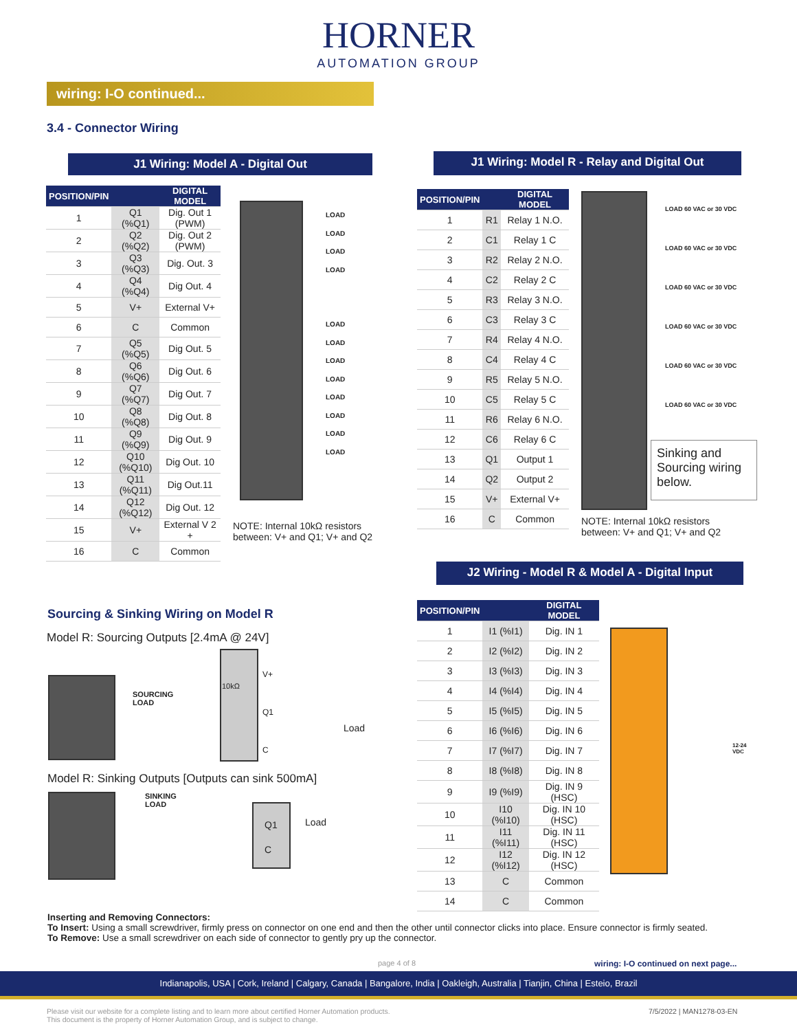HORNER
AUTOMATION GROUP
wiring: I-O continued...
3.4 - Connector Wiring
J1 Wiring: Model A - Digital Out J1 Wiring: Model R - Relay and Digital Out
| POSITION/PIN | | DIGITAL MODEL |
| --- | --- | --- |
| 1 | Q1 (%Q1) | Dig. Out 1 (PWM) |
| 2 | Q2 (%Q2) | Dig. Out 2 (PWM) |
| 3 | Q3 (%Q3) | Dig. Out. 3 |
| 4 | Q4 (%Q4) | Dig Out. 4 |
| 5 | V+ | External V+ |
| 6 | C | Common |
| 7 | Q5 (%Q5) | Dig Out. 5 |
| 8 | Q6 (%Q6) | Dig Out. 6 |
| 9 | Q7 (%Q7) | Dig Out. 7 |
| 10 | Q8 (%Q8) | Dig Out. 8 |
| 11 | Q9 (%Q9) | Dig Out. 9 |
| 12 | Q10 (%Q10) | Dig Out. 10 |
| 13 | Q11 (%Q11) | Dig Out.11 |
| 14 | Q12 (%Q12) | Dig Out. 12 |
| 15 | V+ | External V 2 + |
| 16 | C | Common |
LOAD
LOAD
LOAD
LOAD
LOAD
LOAD
LOAD
LOAD
LOAD
LOAD
LOAD
LOAD
NOTE: Internal 10kΩ resistors
between: V+ and Q1; V+ and Q2
| POSITION/PIN | | DIGITAL MODEL |
| --- | --- | --- |
| 1 | R1 | Relay 1 N.O. |
| 2 | C1 | Relay 1 C |
| 3 | R2 | Relay 2 N.O. |
| 4 | C2 | Relay 2 C |
| 5 | R3 | Relay 3 N.O. |
| 6 | C3 | Relay 3 C |
| 7 | R4 | Relay 4 N.O. |
| 8 | C4 | Relay 4 C |
| 9 | R5 | Relay 5 N.O. |
| 10 | C5 | Relay 5 C |
| 11 | R6 | Relay 6 N.O. |
| 12 | C6 | Relay 6 C |
| 13 | Q1 | Output 1 |
| 14 | Q2 | Output 2 |
| 15 | V+ | External V+ |
| 16 | C | Common |
LOAD 60 VAC or 30 VDC
LOAD 60 VAC or 30 VDC
LOAD 60 VAC or 30 VDC
LOAD 60 VAC or 30 VDC
LOAD 60 VAC or 30 VDC
LOAD 60 VAC or 30 VDC
Sinking and Sourcing wiring below.
NOTE: Internal 10kΩ resistors
between: V+ and Q1; V+ and Q2
J2 Wiring - Model R & Model A - Digital Input
| POSITION/PIN | | DIGITAL MODEL |
| --- | --- | --- |
| 1 | I1 (%I1) | Dig. IN 1 |
| 2 | I2 (%I2) | Dig. IN 2 |
| 3 | I3 (%I3) | Dig. IN 3 |
| 4 | I4 (%I4) | Dig. IN 4 |
| 5 | I5 (%I5) | Dig. IN 5 |
| 6 | I6 (%I6) | Dig. IN 6 |
| 7 | I7 (%I7) | Dig. IN 7 |
| 8 | I8 (%I8) | Dig. IN 8 |
| 9 | I9 (%I9) | Dig. IN 9 (HSC) |
| 10 | I10 (%I10) | Dig. IN 10 (HSC) |
| 11 | I11 (%I11) | Dig. IN 11 (HSC) |
| 12 | I12 (%I12) | Dig. IN 12 (HSC) |
| 13 | C | Common |
| 14 | C | Common |
12-24
VDC
Sourcing & Sinking Wiring on Model R
Model R: Sourcing Outputs [2.4mA @ 24V]
SOURCING
LOAD
10kΩ
V+
Q1
C
Load
Model R: Sinking Outputs [Outputs can sink 500mA]
SINKING
LOAD
Q1
C
Load
Inserting and Removing Connectors:
To Insert: Using a small screwdriver, firmly press on connector on one end and then the other until connector clicks into place. Ensure connector is firmly seated.
To Remove: Use a small screwdriver on each side of connector to gently pry up the connector.
page 4 of 8
wiring: I-O continued on next page...
Indianapolis, USA | Cork, Ireland | Calgary, Canada | Bangalore, India | Oakleigh, Australia | Tianjin, China | Esteio, Brazil
Please visit our website for a complete listing and to learn more about certified Horner Automation products.
This document is the property of Horner Automation Group, and is subject to change.
7/5/2022 | MAN1278-03-EN